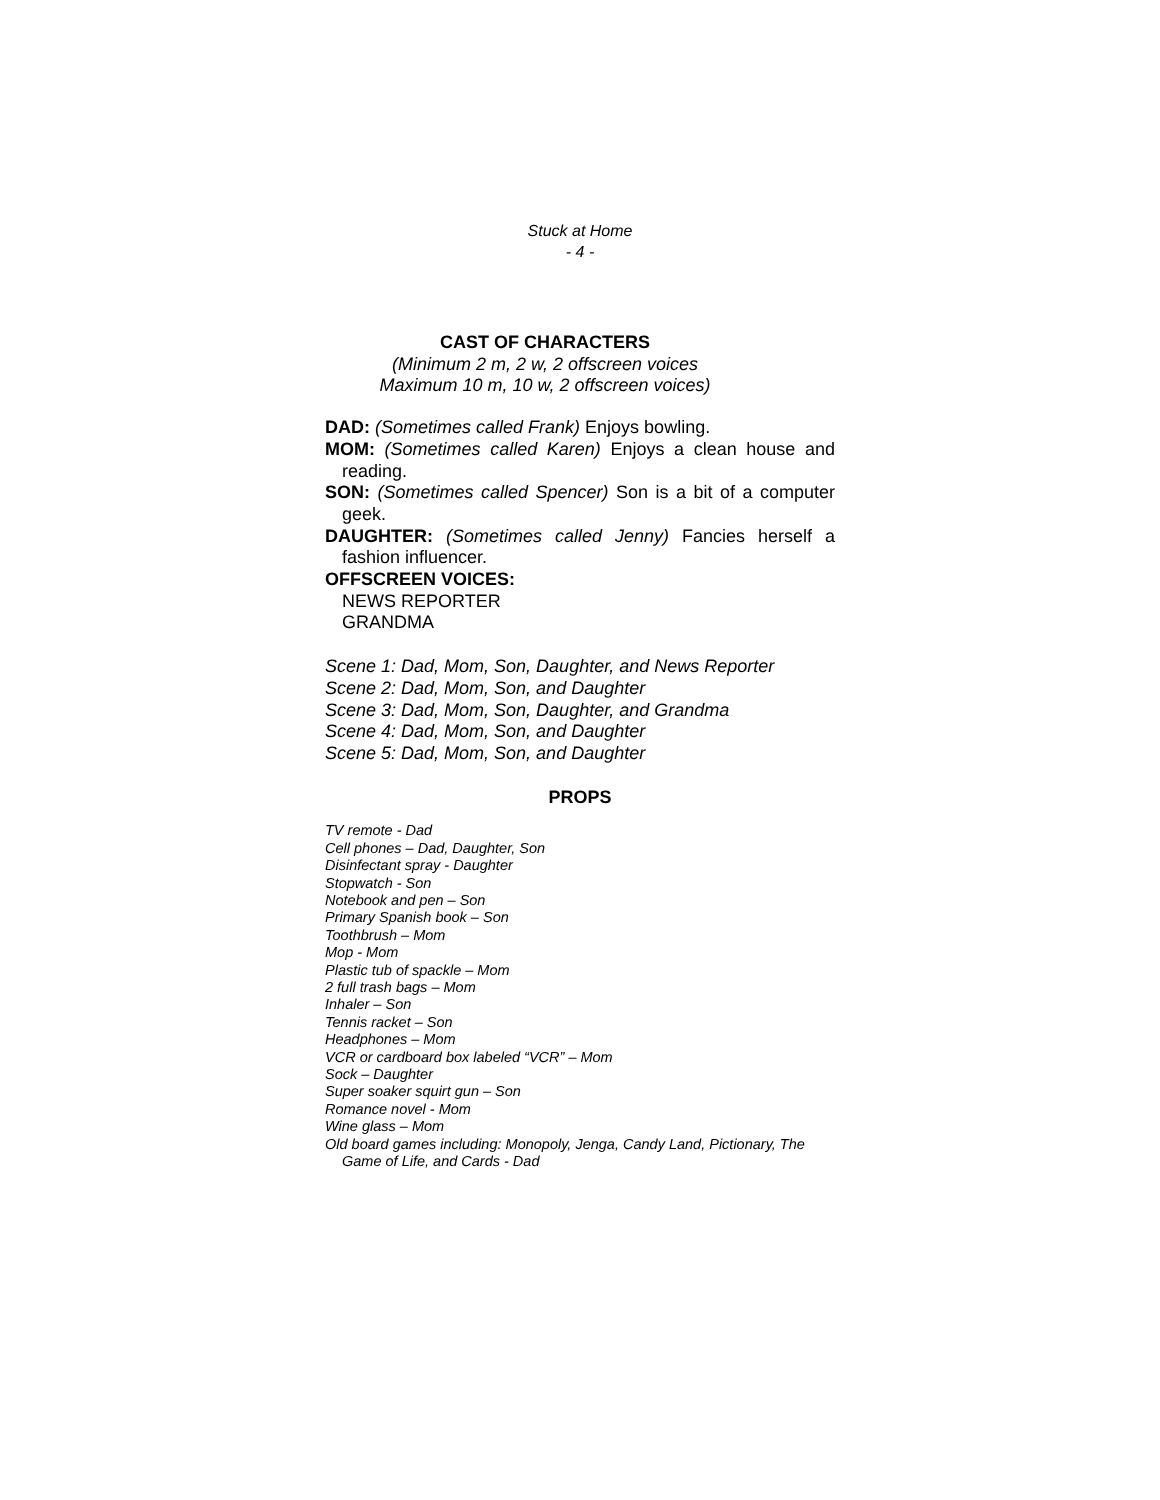Stuck at Home
- 4 -
CAST OF CHARACTERS
(Minimum 2 m, 2 w, 2 offscreen voices
Maximum 10 m, 10 w, 2 offscreen voices)
DAD: (Sometimes called Frank) Enjoys bowling.
MOM: (Sometimes called Karen) Enjoys a clean house and reading.
SON: (Sometimes called Spencer) Son is a bit of a computer geek.
DAUGHTER: (Sometimes called Jenny) Fancies herself a fashion influencer.
OFFSCREEN VOICES:
NEWS REPORTER
GRANDMA
Scene 1: Dad, Mom, Son, Daughter, and News Reporter
Scene 2: Dad, Mom, Son, and Daughter
Scene 3: Dad, Mom, Son, Daughter, and Grandma
Scene 4: Dad, Mom, Son, and Daughter
Scene 5: Dad, Mom, Son, and Daughter
PROPS
TV remote - Dad
Cell phones – Dad, Daughter, Son
Disinfectant spray - Daughter
Stopwatch - Son
Notebook and pen – Son
Primary Spanish book – Son
Toothbrush – Mom
Mop - Mom
Plastic tub of spackle – Mom
2 full trash bags – Mom
Inhaler – Son
Tennis racket – Son
Headphones – Mom
VCR or cardboard box labeled “VCR” – Mom
Sock – Daughter
Super soaker squirt gun – Son
Romance novel - Mom
Wine glass – Mom
Old board games including: Monopoly, Jenga, Candy Land, Pictionary, The Game of Life, and Cards - Dad